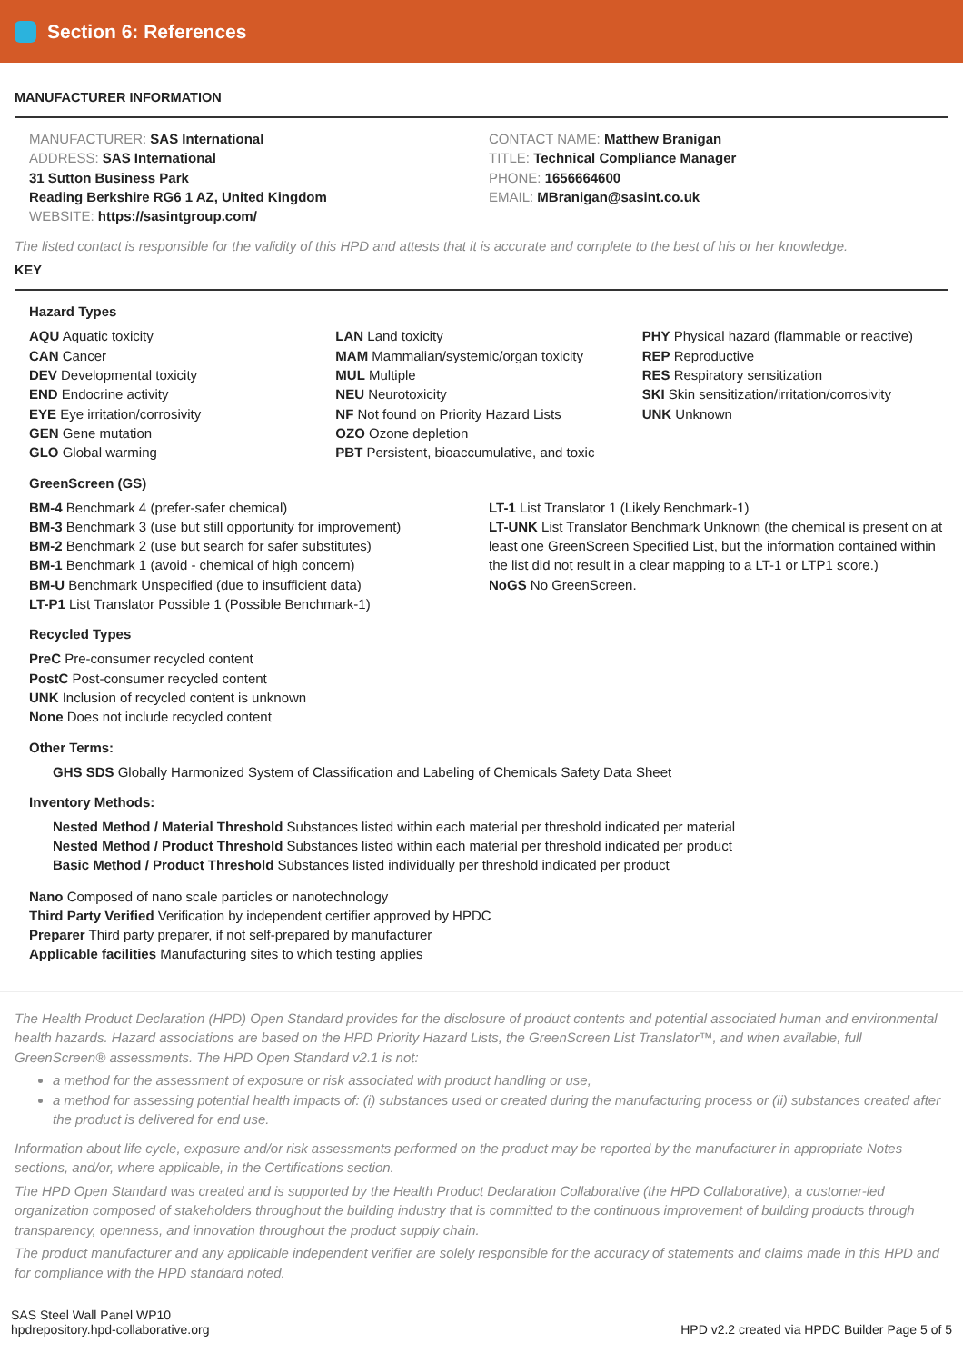Section 6: References
MANUFACTURER INFORMATION
MANUFACTURER: SAS International
ADDRESS: SAS International
31 Sutton Business Park
Reading Berkshire RG6 1 AZ, United Kingdom
WEBSITE: https://sasintgroup.com/
CONTACT NAME: Matthew Branigan
TITLE: Technical Compliance Manager
PHONE: 1656664600
EMAIL: MBranigan@sasint.co.uk
The listed contact is responsible for the validity of this HPD and attests that it is accurate and complete to the best of his or her knowledge.
KEY
Hazard Types
AQU Aquatic toxicity
CAN Cancer
DEV Developmental toxicity
END Endocrine activity
EYE Eye irritation/corrosivity
GEN Gene mutation
GLO Global warming
LAN Land toxicity
MAM Mammalian/systemic/organ toxicity
MUL Multiple
NEU Neurotoxicity
NF Not found on Priority Hazard Lists
OZO Ozone depletion
PBT Persistent, bioaccumulative, and toxic
PHY Physical hazard (flammable or reactive)
REP Reproductive
RES Respiratory sensitization
SKI Skin sensitization/irritation/corrosivity
UNK Unknown
GreenScreen (GS)
BM-4 Benchmark 4 (prefer-safer chemical)
BM-3 Benchmark 3 (use but still opportunity for improvement)
BM-2 Benchmark 2 (use but search for safer substitutes)
BM-1 Benchmark 1 (avoid - chemical of high concern)
BM-U Benchmark Unspecified (due to insufficient data)
LT-P1 List Translator Possible 1 (Possible Benchmark-1)
LT-1 List Translator 1 (Likely Benchmark-1)
LT-UNK List Translator Benchmark Unknown (the chemical is present on at least one GreenScreen Specified List, but the information contained within the list did not result in a clear mapping to a LT-1 or LTP1 score.)
NoGS No GreenScreen.
Recycled Types
PreC Pre-consumer recycled content
PostC Post-consumer recycled content
UNK Inclusion of recycled content is unknown
None Does not include recycled content
Other Terms:
GHS SDS Globally Harmonized System of Classification and Labeling of Chemicals Safety Data Sheet
Inventory Methods:
Nested Method / Material Threshold Substances listed within each material per threshold indicated per material
Nested Method / Product Threshold Substances listed within each material per threshold indicated per product
Basic Method / Product Threshold Substances listed individually per threshold indicated per product
Nano Composed of nano scale particles or nanotechnology
Third Party Verified Verification by independent certifier approved by HPDC
Preparer Third party preparer, if not self-prepared by manufacturer
Applicable facilities Manufacturing sites to which testing applies
The Health Product Declaration (HPD) Open Standard provides for the disclosure of product contents and potential associated human and environmental health hazards. Hazard associations are based on the HPD Priority Hazard Lists, the GreenScreen List Translator™, and when available, full GreenScreen® assessments. The HPD Open Standard v2.1 is not:
a method for the assessment of exposure or risk associated with product handling or use,
a method for assessing potential health impacts of: (i) substances used or created during the manufacturing process or (ii) substances created after the product is delivered for end use.
Information about life cycle, exposure and/or risk assessments performed on the product may be reported by the manufacturer in appropriate Notes sections, and/or, where applicable, in the Certifications section.
The HPD Open Standard was created and is supported by the Health Product Declaration Collaborative (the HPD Collaborative), a customer-led organization composed of stakeholders throughout the building industry that is committed to the continuous improvement of building products through transparency, openness, and innovation throughout the product supply chain.
The product manufacturer and any applicable independent verifier are solely responsible for the accuracy of statements and claims made in this HPD and for compliance with the HPD standard noted.
SAS Steel Wall Panel WP10
hpdrepository.hpd-collaborative.org
HPD v2.2 created via HPDC Builder Page 5 of 5